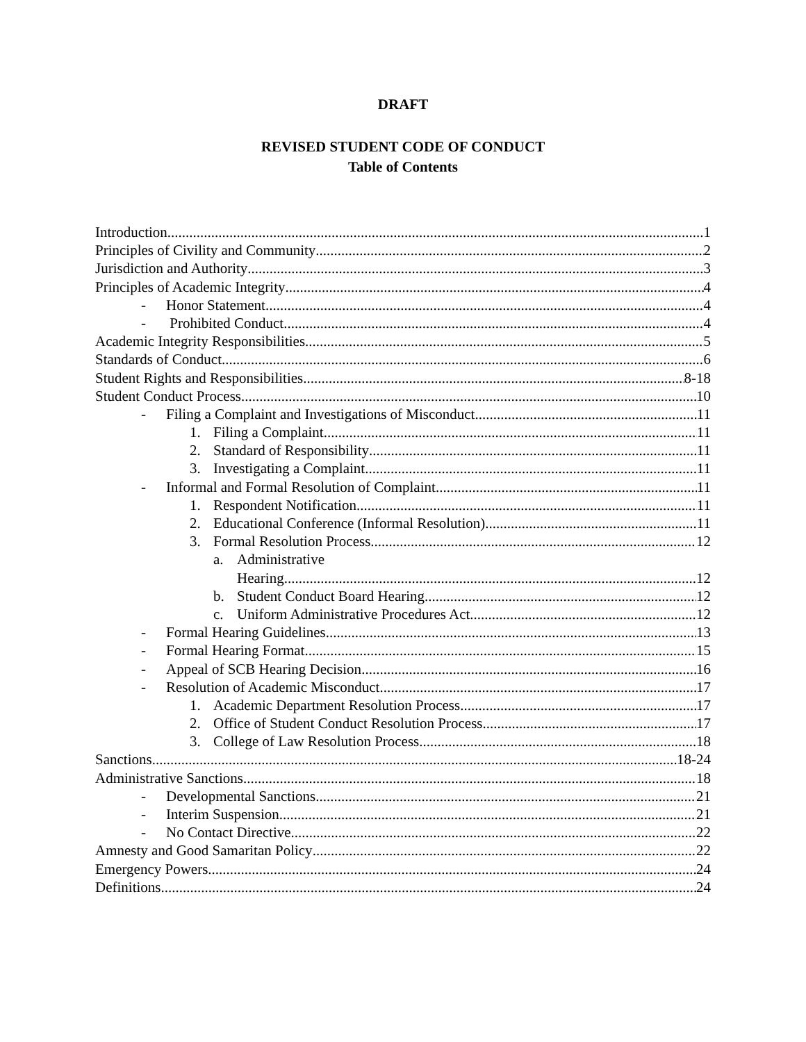DRAFT
REVISED STUDENT CODE OF CONDUCT
Table of Contents
Introduction 1
Principles of Civility and Community 2
Jurisdiction and Authority 3
Principles of Academic Integrity 4
- Honor Statement 4
- Prohibited Conduct 4
Academic Integrity Responsibilities 5
Standards of Conduct 6
Student Rights and Responsibilities 8-18
Student Conduct Process 10
- Filing a Complaint and Investigations of Misconduct 11
1. Filing a Complaint 11
2. Standard of Responsibility 11
3. Investigating a Complaint 11
- Informal and Formal Resolution of Complaint 11
1. Respondent Notification 11
2. Educational Conference (Informal Resolution) 11
3. Formal Resolution Process 12
a. Administrative
Hearing 12
b. Student Conduct Board Hearing 12
c. Uniform Administrative Procedures Act 12
- Formal Hearing Guidelines 13
- Formal Hearing Format 15
- Appeal of SCB Hearing Decision 16
- Resolution of Academic Misconduct 17
1. Academic Department Resolution Process 17
2. Office of Student Conduct Resolution Process 17
3. College of Law Resolution Process 18
Sanctions 18-24
Administrative Sanctions 18
- Developmental Sanctions 21
- Interim Suspension 21
- No Contact Directive 22
Amnesty and Good Samaritan Policy 22
Emergency Powers 24
Definitions 24